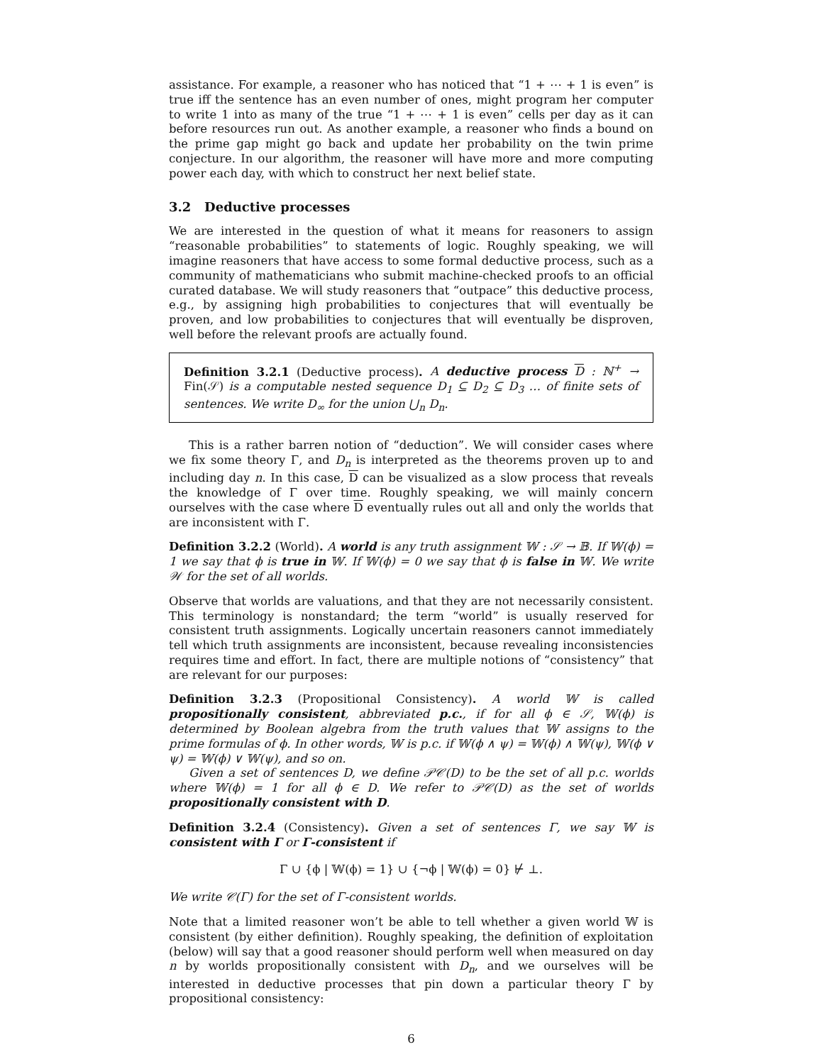assistance. For example, a reasoner who has noticed that “1 + ⋯ + 1 is even” is true iff the sentence has an even number of ones, might program her computer to write 1 into as many of the true “1 + ⋯ + 1 is even” cells per day as it can before resources run out. As another example, a reasoner who finds a bound on the prime gap might go back and update her probability on the twin prime conjecture. In our algorithm, the reasoner will have more and more computing power each day, with which to construct her next belief state.
3.2 Deductive processes
We are interested in the question of what it means for reasoners to assign “reasonable probabilities” to statements of logic. Roughly speaking, we will imagine reasoners that have access to some formal deductive process, such as a community of mathematicians who submit machine-checked proofs to an official curated database. We will study reasoners that “outpace” this deductive process, e.g., by assigning high probabilities to conjectures that will eventually be proven, and low probabilities to conjectures that will eventually be disproven, well before the relevant proofs are actually found.
Definition 3.2.1 (Deductive process). A deductive process D : ℕ<sup>+</sup> → Fin(𝒮) is a computable nested sequence D<sub>1</sub> ⊆ D<sub>2</sub> ⊆ D<sub>3</sub> … of finite sets of sentences. We write D<sub>∞</sub> for the union ⋃<sub>n</sub> D<sub>n</sub>.
This is a rather barren notion of “deduction”. We will consider cases where we fix some theory Γ, and D<sub>n</sub> is interpreted as the theorems proven up to and including day n. In this case, D can be visualized as a slow process that reveals the knowledge of Γ over time. Roughly speaking, we will mainly concern ourselves with the case where D eventually rules out all and only the worlds that are inconsistent with Γ.
Definition 3.2.2 (World). A world is any truth assignment 𝕎 : 𝒮 → 𝔹. If 𝕎(ϕ) = 1 we say that ϕ is true in 𝕎. If 𝕎(ϕ) = 0 we say that ϕ is false in 𝕎. We write 𝒲 for the set of all worlds.
Observe that worlds are valuations, and that they are not necessarily consistent. This terminology is nonstandard; the term “world” is usually reserved for consistent truth assignments. Logically uncertain reasoners cannot immediately tell which truth assignments are inconsistent, because revealing inconsistencies requires time and effort. In fact, there are multiple notions of “consistency” that are relevant for our purposes:
Definition 3.2.3 (Propositional Consistency). A world 𝕎 is called propositionally consistent, abbreviated p.c., if for all ϕ ∈ 𝒮, 𝕎(ϕ) is determined by Boolean algebra from the truth values that 𝕎 assigns to the prime formulas of ϕ. In other words, 𝕎 is p.c. if 𝕎(ϕ ∧ ψ) = 𝕎(ϕ) ∧ 𝕎(ψ), 𝕎(ϕ ∨ ψ) = 𝕎(ϕ) ∨ 𝕎(ψ), and so on.
Given a set of sentences D, we define 𝒫𝒞(D) to be the set of all p.c. worlds where 𝕎(ϕ) = 1 for all ϕ ∈ D. We refer to 𝒫𝒞(D) as the set of worlds propositionally consistent with D.
Definition 3.2.4 (Consistency). Given a set of sentences Γ, we say 𝕎 is consistent with Γ or Γ-consistent if
Γ ∪ {ϕ | 𝕎(ϕ) = 1} ∪ {¬ϕ | 𝕎(ϕ) = 0} ⊬ ⊥.
We write 𝒞(Γ) for the set of Γ-consistent worlds.
Note that a limited reasoner won’t be able to tell whether a given world 𝕎 is consistent (by either definition). Roughly speaking, the definition of exploitation (below) will say that a good reasoner should perform well when measured on day n by worlds propositionally consistent with D<sub>n</sub>, and we ourselves will be interested in deductive processes that pin down a particular theory Γ by propositional consistency:
6